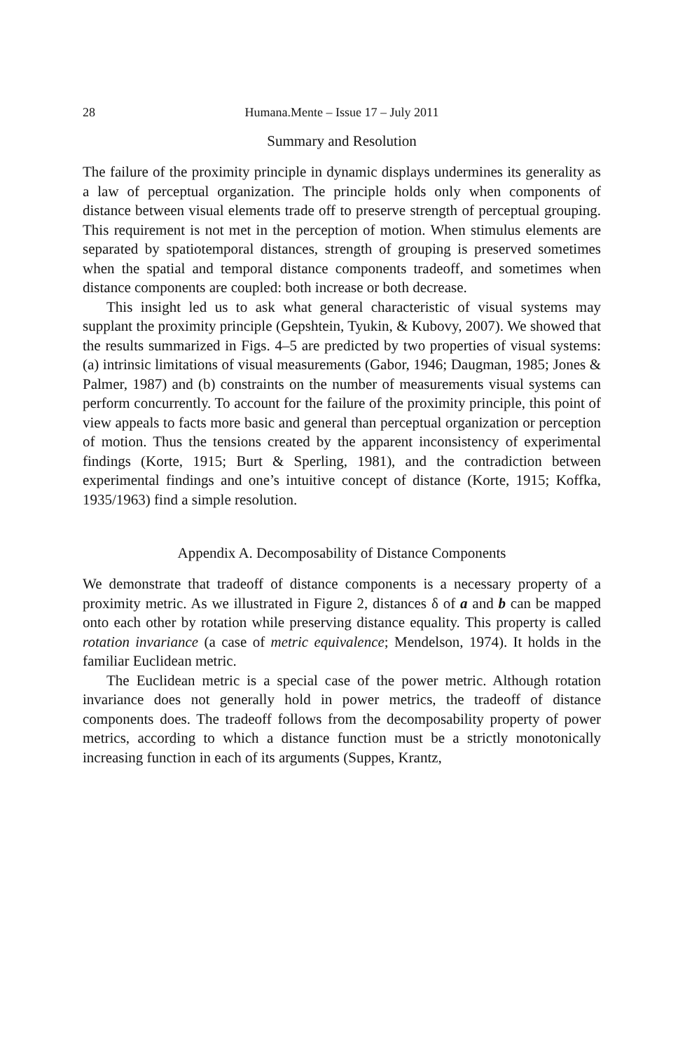28 Humana.Mente – Issue 17 – July 2011
Summary and Resolution
The failure of the proximity principle in dynamic displays undermines its generality as a law of perceptual organization. The principle holds only when components of distance between visual elements trade off to preserve strength of perceptual grouping. This requirement is not met in the perception of motion. When stimulus elements are separated by spatiotemporal distances, strength of grouping is preserved sometimes when the spatial and temporal distance components tradeoff, and sometimes when distance components are coupled: both increase or both decrease.
This insight led us to ask what general characteristic of visual systems may supplant the proximity principle (Gepshtein, Tyukin, & Kubovy, 2007). We showed that the results summarized in Figs. 4–5 are predicted by two properties of visual systems: (a) intrinsic limitations of visual measurements (Gabor, 1946; Daugman, 1985; Jones & Palmer, 1987) and (b) constraints on the number of measurements visual systems can perform concurrently. To account for the failure of the proximity principle, this point of view appeals to facts more basic and general than perceptual organization or perception of motion. Thus the tensions created by the apparent inconsistency of experimental findings (Korte, 1915; Burt & Sperling, 1981), and the contradiction between experimental findings and one’s intuitive concept of distance (Korte, 1915; Koffka, 1935/1963) find a simple resolution.
Appendix A. Decomposability of Distance Components
We demonstrate that tradeoff of distance components is a necessary property of a proximity metric. As we illustrated in Figure 2, distances δ of a and b can be mapped onto each other by rotation while preserving distance equality. This property is called rotation invariance (a case of metric equivalence; Mendelson, 1974). It holds in the familiar Euclidean metric.
The Euclidean metric is a special case of the power metric. Although rotation invariance does not generally hold in power metrics, the tradeoff of distance components does. The tradeoff follows from the decomposability property of power metrics, according to which a distance function must be a strictly monotonically increasing function in each of its arguments (Suppes, Krantz,